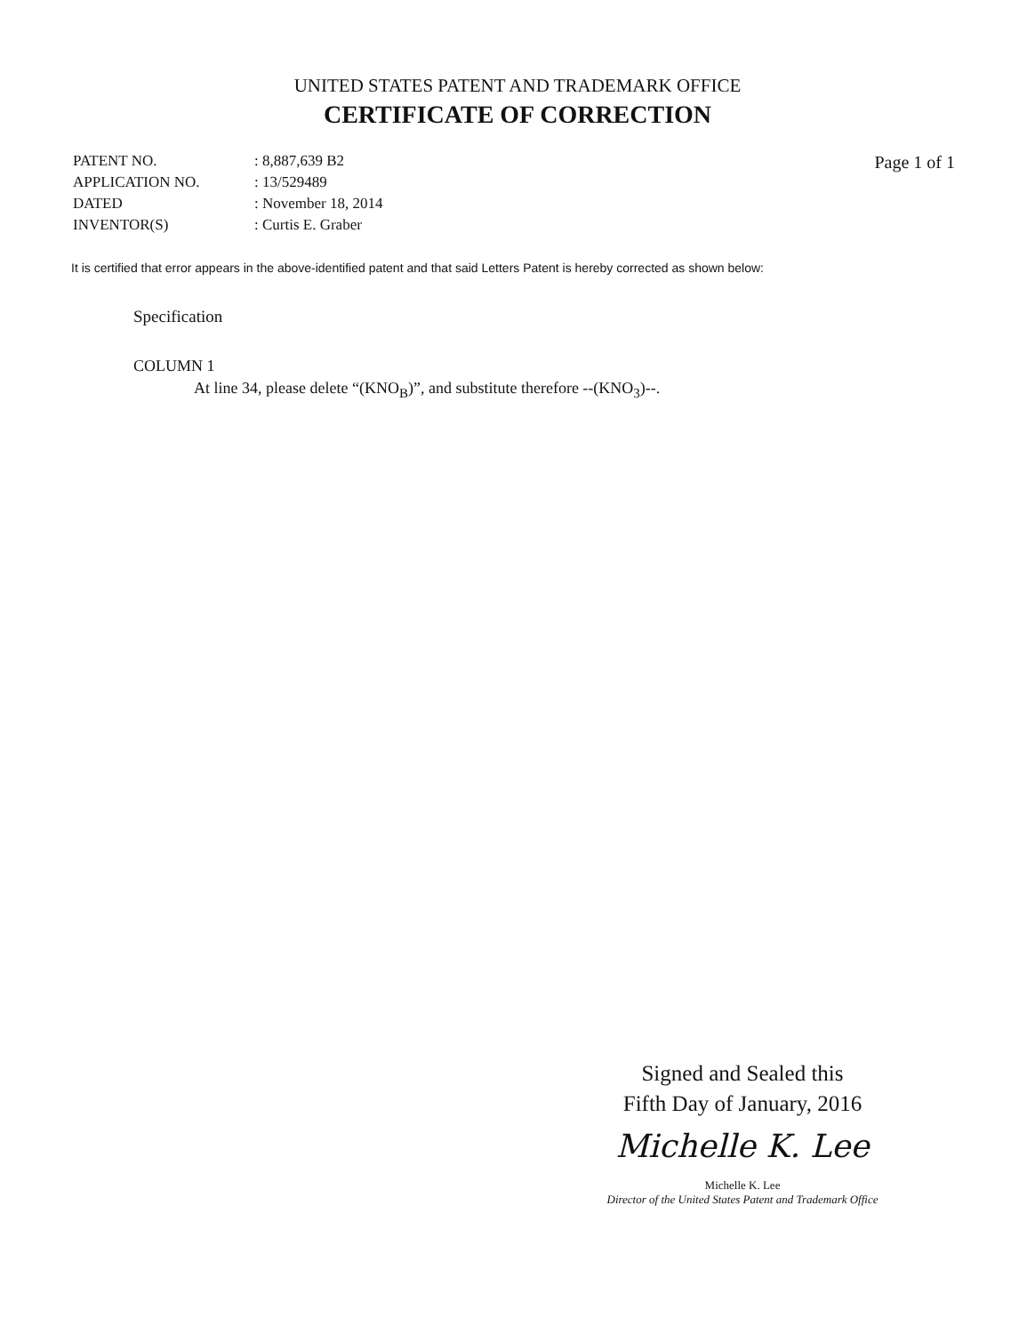UNITED STATES PATENT AND TRADEMARK OFFICE
CERTIFICATE OF CORRECTION
| PATENT NO. | : 8,887,639 B2 |
| APPLICATION NO. | : 13/529489 |
| DATED | : November 18, 2014 |
| INVENTOR(S) | : Curtis E. Graber |
Page 1 of 1
It is certified that error appears in the above-identified patent and that said Letters Patent is hereby corrected as shown below:
Specification
COLUMN 1
At line 34, please delete “(KNO<sub>B</sub>)”, and substitute therefore --(KNO<sub>3</sub>)--.
Signed and Sealed this
Fifth Day of January, 2016
Michelle K. Lee
Michelle K. Lee
Director of the United States Patent and Trademark Office